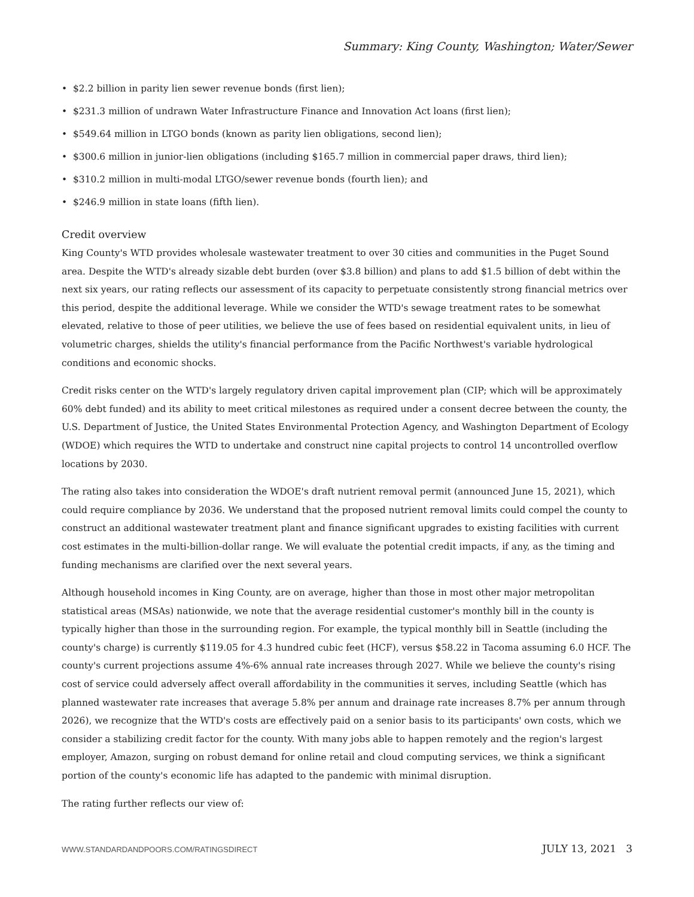Summary: King County, Washington; Water/Sewer
• $2.2 billion in parity lien sewer revenue bonds (first lien);
• $231.3 million of undrawn Water Infrastructure Finance and Innovation Act loans (first lien);
• $549.64 million in LTGO bonds (known as parity lien obligations, second lien);
• $300.6 million in junior-lien obligations (including $165.7 million in commercial paper draws, third lien);
• $310.2 million in multi-modal LTGO/sewer revenue bonds (fourth lien); and
• $246.9 million in state loans (fifth lien).
Credit overview
King County's WTD provides wholesale wastewater treatment to over 30 cities and communities in the Puget Sound area. Despite the WTD's already sizable debt burden (over $3.8 billion) and plans to add $1.5 billion of debt within the next six years, our rating reflects our assessment of its capacity to perpetuate consistently strong financial metrics over this period, despite the additional leverage. While we consider the WTD's sewage treatment rates to be somewhat elevated, relative to those of peer utilities, we believe the use of fees based on residential equivalent units, in lieu of volumetric charges, shields the utility's financial performance from the Pacific Northwest's variable hydrological conditions and economic shocks.
Credit risks center on the WTD's largely regulatory driven capital improvement plan (CIP; which will be approximately 60% debt funded) and its ability to meet critical milestones as required under a consent decree between the county, the U.S. Department of Justice, the United States Environmental Protection Agency, and Washington Department of Ecology (WDOE) which requires the WTD to undertake and construct nine capital projects to control 14 uncontrolled overflow locations by 2030.
The rating also takes into consideration the WDOE's draft nutrient removal permit (announced June 15, 2021), which could require compliance by 2036. We understand that the proposed nutrient removal limits could compel the county to construct an additional wastewater treatment plant and finance significant upgrades to existing facilities with current cost estimates in the multi-billion-dollar range. We will evaluate the potential credit impacts, if any, as the timing and funding mechanisms are clarified over the next several years.
Although household incomes in King County, are on average, higher than those in most other major metropolitan statistical areas (MSAs) nationwide, we note that the average residential customer's monthly bill in the county is typically higher than those in the surrounding region. For example, the typical monthly bill in Seattle (including the county's charge) is currently $119.05 for 4.3 hundred cubic feet (HCF), versus $58.22 in Tacoma assuming 6.0 HCF. The county's current projections assume 4%-6% annual rate increases through 2027. While we believe the county's rising cost of service could adversely affect overall affordability in the communities it serves, including Seattle (which has planned wastewater rate increases that average 5.8% per annum and drainage rate increases 8.7% per annum through 2026), we recognize that the WTD's costs are effectively paid on a senior basis to its participants' own costs, which we consider a stabilizing credit factor for the county. With many jobs able to happen remotely and the region's largest employer, Amazon, surging on robust demand for online retail and cloud computing services, we think a significant portion of the county's economic life has adapted to the pandemic with minimal disruption.
The rating further reflects our view of:
WWW.STANDARDANDPOORS.COM/RATINGSDIRECT JULY 13, 2021 3